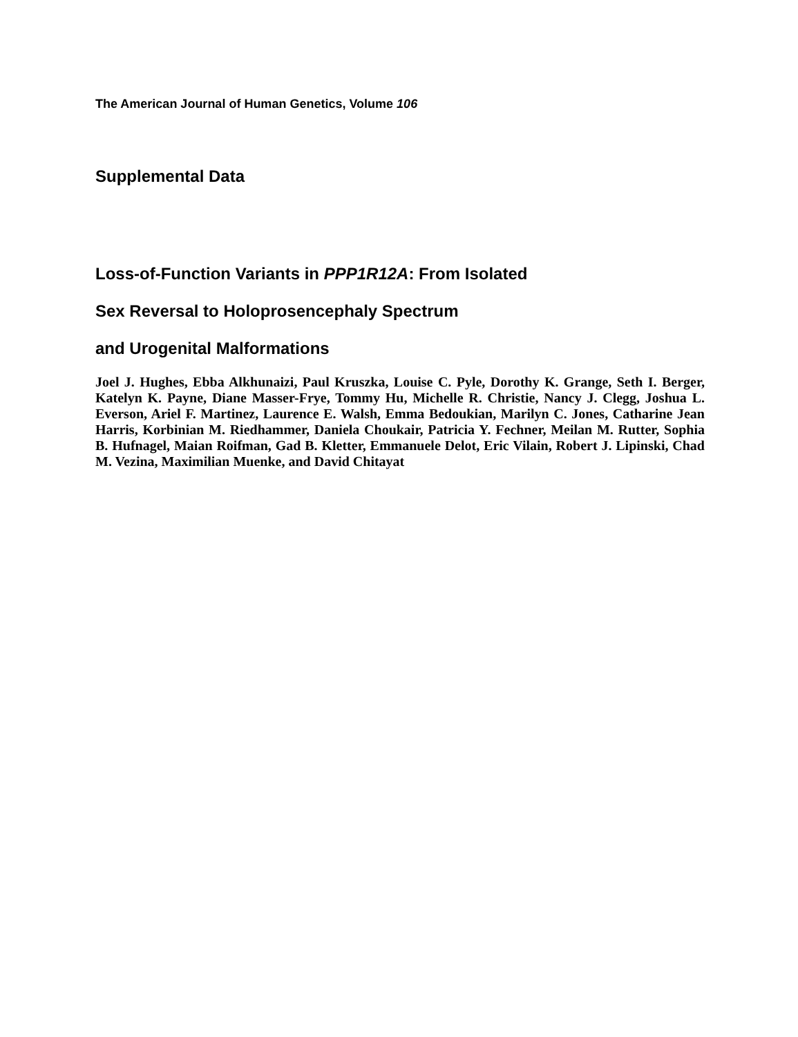The American Journal of Human Genetics, Volume 106
Supplemental Data
Loss-of-Function Variants in PPP1R12A: From Isolated
Sex Reversal to Holoprosencephaly Spectrum
and Urogenital Malformations
Joel J. Hughes, Ebba Alkhunaizi, Paul Kruszka, Louise C. Pyle, Dorothy K. Grange, Seth I. Berger, Katelyn K. Payne, Diane Masser-Frye, Tommy Hu, Michelle R. Christie, Nancy J. Clegg, Joshua L. Everson, Ariel F. Martinez, Laurence E. Walsh, Emma Bedoukian, Marilyn C. Jones, Catharine Jean Harris, Korbinian M. Riedhammer, Daniela Choukair, Patricia Y. Fechner, Meilan M. Rutter, Sophia B. Hufnagel, Maian Roifman, Gad B. Kletter, Emmanuele Delot, Eric Vilain, Robert J. Lipinski, Chad M. Vezina, Maximilian Muenke, and David Chitayat